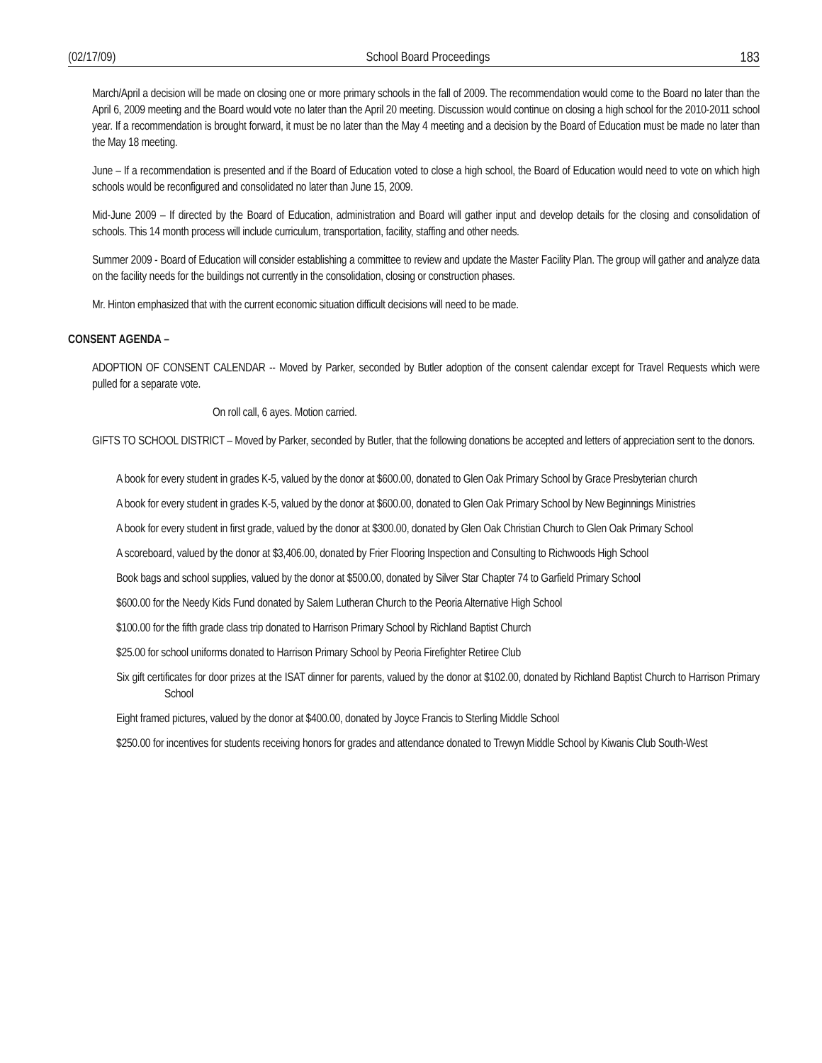(02/17/09) School Board Proceedings 183
March/April a decision will be made on closing one or more primary schools in the fall of 2009. The recommendation would come to the Board no later than the April 6, 2009 meeting and the Board would vote no later than the April 20 meeting. Discussion would continue on closing a high school for the 2010-2011 school year. If a recommendation is brought forward, it must be no later than the May 4 meeting and a decision by the Board of Education must be made no later than the May 18 meeting.
June – If a recommendation is presented and if the Board of Education voted to close a high school, the Board of Education would need to vote on which high schools would be reconfigured and consolidated no later than June 15, 2009.
Mid-June 2009 – If directed by the Board of Education, administration and Board will gather input and develop details for the closing and consolidation of schools. This 14 month process will include curriculum, transportation, facility, staffing and other needs.
Summer 2009 - Board of Education will consider establishing a committee to review and update the Master Facility Plan. The group will gather and analyze data on the facility needs for the buildings not currently in the consolidation, closing or construction phases.
Mr. Hinton emphasized that with the current economic situation difficult decisions will need to be made.
CONSENT AGENDA –
ADOPTION OF CONSENT CALENDAR -- Moved by Parker, seconded by Butler adoption of the consent calendar except for Travel Requests which were pulled for a separate vote.
On roll call, 6 ayes. Motion carried.
GIFTS TO SCHOOL DISTRICT – Moved by Parker, seconded by Butler, that the following donations be accepted and letters of appreciation sent to the donors.
A book for every student in grades K-5, valued by the donor at $600.00, donated to Glen Oak Primary School by Grace Presbyterian church
A book for every student in grades K-5, valued by the donor at $600.00, donated to Glen Oak Primary School by New Beginnings Ministries
A book for every student in first grade, valued by the donor at $300.00, donated by Glen Oak Christian Church to Glen Oak Primary School
A scoreboard, valued by the donor at $3,406.00, donated by Frier Flooring Inspection and Consulting to Richwoods High School
Book bags and school supplies, valued by the donor at $500.00, donated by Silver Star Chapter 74 to Garfield Primary School
$600.00 for the Needy Kids Fund donated by Salem Lutheran Church to the Peoria Alternative High School
$100.00 for the fifth grade class trip donated to Harrison Primary School by Richland Baptist Church
$25.00 for school uniforms donated to Harrison Primary School by Peoria Firefighter Retiree Club
Six gift certificates for door prizes at the ISAT dinner for parents, valued by the donor at $102.00, donated by Richland Baptist Church to Harrison Primary School
Eight framed pictures, valued by the donor at $400.00, donated by Joyce Francis to Sterling Middle School
$250.00 for incentives for students receiving honors for grades and attendance donated to Trewyn Middle School by Kiwanis Club South-West